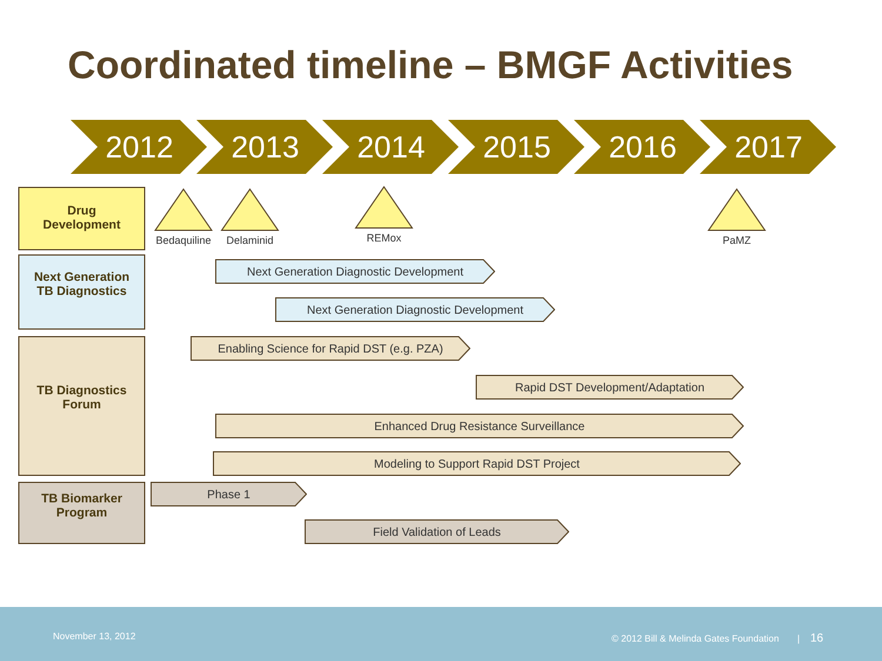Coordinated timeline – BMGF Activities
2012 2013 2014 2015 2016 2017
Drug
Development
Bedaquiline
Delaminid
REMox
PaMZ
Next Generation
TB Diagnostics
Next Generation Diagnostic Development
Next Generation Diagnostic Development
TB Diagnostics
Forum
Enabling Science for Rapid DST (e.g. PZA)
Rapid DST Development/Adaptation
Enhanced Drug Resistance Surveillance
Modeling to Support Rapid DST Project
TB Biomarker
Program
Phase 1
Field Validation of Leads
November 13, 2012 © 2012 Bill & Melinda Gates Foundation | 16